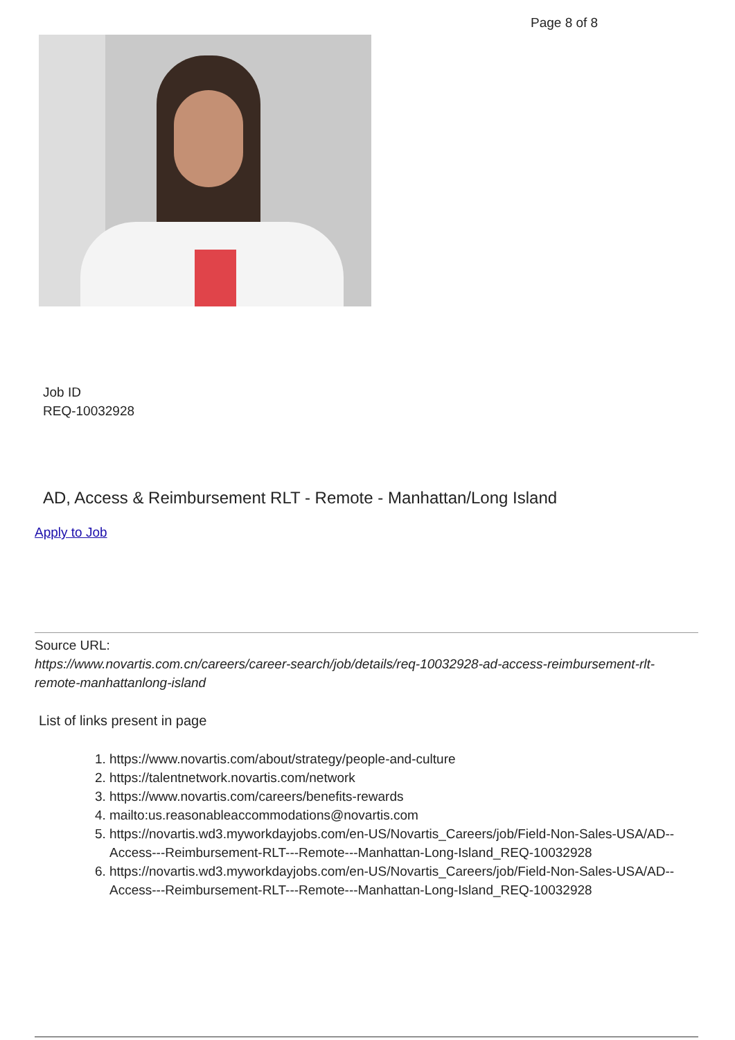Page 8 of 8
Job ID
REQ-10032928
AD, Access & Reimbursement RLT - Remote - Manhattan/Long Island
Apply to Job
Source URL:
https://www.novartis.com.cn/careers/career-search/job/details/req-10032928-ad-access-reimbursement-rlt-remote-manhattanlong-island
List of links present in page
1. https://www.novartis.com/about/strategy/people-and-culture
2. https://talentnetwork.novartis.com/network
3. https://www.novartis.com/careers/benefits-rewards
4. mailto:us.reasonableaccommodations@novartis.com
5. https://novartis.wd3.myworkdayjobs.com/en-US/Novartis_Careers/job/Field-Non-Sales-USA/AD--Access---Reimbursement-RLT---Remote---Manhattan-Long-Island_REQ-10032928
6. https://novartis.wd3.myworkdayjobs.com/en-US/Novartis_Careers/job/Field-Non-Sales-USA/AD--Access---Reimbursement-RLT---Remote---Manhattan-Long-Island_REQ-10032928